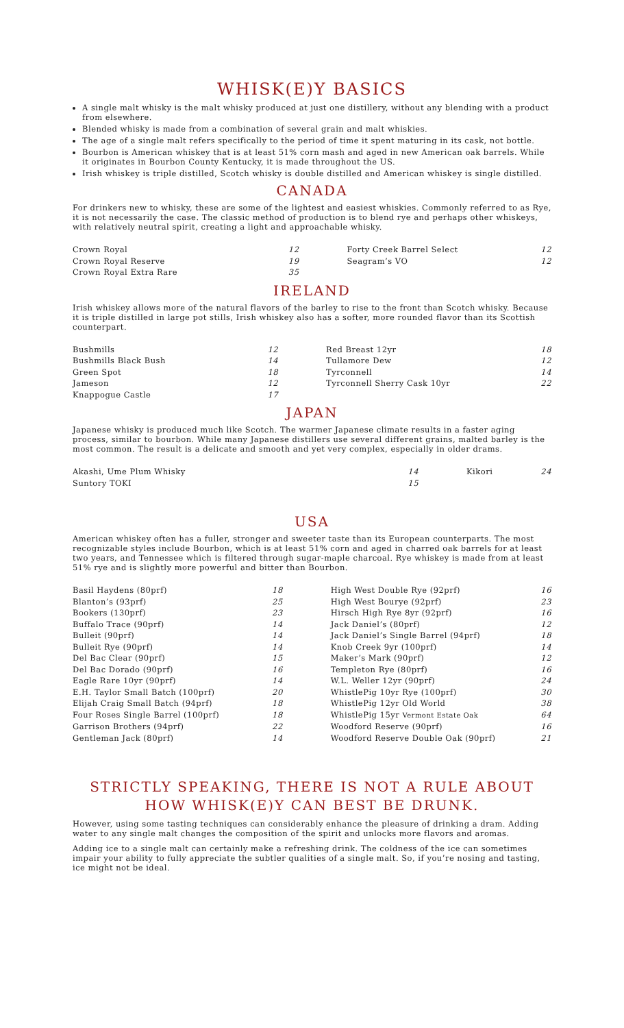WHISK(E)Y BASICS
A single malt whisky is the malt whisky produced at just one distillery, without any blending with a product from elsewhere.
Blended whisky is made from a combination of several grain and malt whiskies.
The age of a single malt refers specifically to the period of time it spent maturing in its cask, not bottle.
Bourbon is American whiskey that is at least 51% corn mash and aged in new American oak barrels. While it originates in Bourbon County Kentucky, it is made throughout the US.
Irish whiskey is triple distilled, Scotch whisky is double distilled and American whiskey is single distilled.
CANADA
For drinkers new to whisky, these are some of the lightest and easiest whiskies. Commonly referred to as Rye, it is not necessarily the case. The classic method of production is to blend rye and perhaps other whiskeys, with relatively neutral spirit, creating a light and approachable whisky.
| Crown Royal | 12 | Forty Creek Barrel Select | 12 |
| Crown Royal Reserve | 19 | Seagram’s VO | 12 |
| Crown Royal Extra Rare | 35 | | |
IRELAND
Irish whiskey allows more of the natural flavors of the barley to rise to the front than Scotch whisky. Because it is triple distilled in large pot stills, Irish whiskey also has a softer, more rounded flavor than its Scottish counterpart.
| Bushmills | 12 | Red Breast 12yr | 18 |
| Bushmills Black Bush | 14 | Tullamore Dew | 12 |
| Green Spot | 18 | Tyrconnell | 14 |
| Jameson | 12 | Tyrconnell Sherry Cask 10yr | 22 |
| Knappogue Castle | 17 | | |
JAPAN
Japanese whisky is produced much like Scotch. The warmer Japanese climate results in a faster aging process, similar to bourbon. While many Japanese distillers use several different grains, malted barley is the most common. The result is a delicate and smooth and yet very complex, especially in older drams.
| Akashi, Ume Plum Whisky | 14 | Kikori | 24 |
| Suntory TOKI | 15 | | |
USA
American whiskey often has a fuller, stronger and sweeter taste than its European counterparts. The most recognizable styles include Bourbon, which is at least 51% corn and aged in charred oak barrels for at least two years, and Tennessee which is filtered through sugar-maple charcoal. Rye whiskey is made from at least 51% rye and is slightly more powerful and bitter than Bourbon.
| Basil Haydens (80prf) | 18 | High West Double Rye (92prf) | 16 |
| Blanton’s (93prf) | 25 | High West Bourye (92prf) | 23 |
| Bookers (130prf) | 23 | Hirsch High Rye 8yr (92prf) | 16 |
| Buffalo Trace (90prf) | 14 | Jack Daniel’s (80prf) | 12 |
| Bulleit (90prf) | 14 | Jack Daniel’s Single Barrel (94prf) | 18 |
| Bulleit Rye (90prf) | 14 | Knob Creek 9yr (100prf) | 14 |
| Del Bac Clear (90prf) | 15 | Maker’s Mark (90prf) | 12 |
| Del Bac Dorado (90prf) | 16 | Templeton Rye (80prf) | 16 |
| Eagle Rare 10yr (90prf) | 14 | W.L. Weller 12yr (90prf) | 24 |
| E.H. Taylor Small Batch (100prf) | 20 | WhistlePig 10yr Rye (100prf) | 30 |
| Elijah Craig Small Batch (94prf) | 18 | WhistlePig 12yr Old World | 38 |
| Four Roses Single Barrel (100prf) | 18 | WhistlePig 15yr Vermont Estate Oak | 64 |
| Garrison Brothers (94prf) | 22 | Woodford Reserve (90prf) | 16 |
| Gentleman Jack (80prf) | 14 | Woodford Reserve Double Oak (90prf) | 21 |
STRICTLY SPEAKING, THERE IS NOT A RULE ABOUT
HOW WHISK(E)Y CAN BEST BE DRUNK.
However, using some tasting techniques can considerably enhance the pleasure of drinking a dram. Adding water to any single malt changes the composition of the spirit and unlocks more flavors and aromas.
Adding ice to a single malt can certainly make a refreshing drink. The coldness of the ice can sometimes impair your ability to fully appreciate the subtler qualities of a single malt. So, if you’re nosing and tasting, ice might not be ideal.